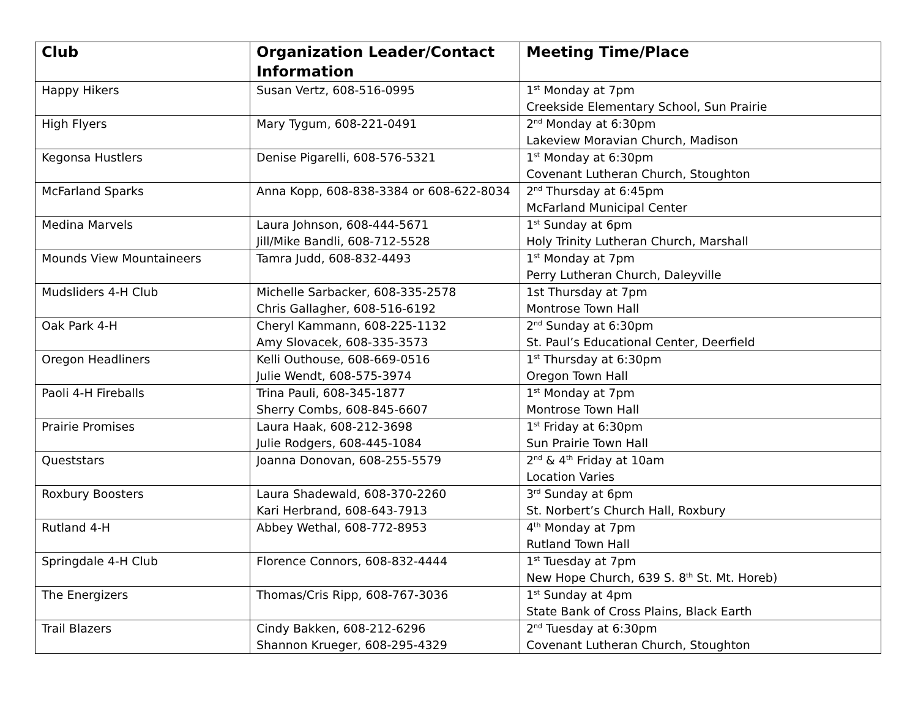| Club | Organization Leader/Contact Information | Meeting Time/Place |
| --- | --- | --- |
| Happy Hikers | Susan Vertz, 608-516-0995 | 1<sup>st</sup> Monday at 7pm Creekside Elementary School, Sun Prairie |
| High Flyers | Mary Tygum, 608-221-0491 | 2<sup>nd</sup> Monday at 6:30pm Lakeview Moravian Church, Madison |
| Kegonsa Hustlers | Denise Pigarelli, 608-576-5321 | 1<sup>st</sup> Monday at 6:30pm Covenant Lutheran Church, Stoughton |
| McFarland Sparks | Anna Kopp, 608-838-3384 or 608-622-8034 | 2<sup>nd</sup> Thursday at 6:45pm McFarland Municipal Center |
| Medina Marvels | Laura Johnson, 608-444-5671 Jill/Mike Bandli, 608-712-5528 | 1<sup>st</sup> Sunday at 6pm Holy Trinity Lutheran Church, Marshall |
| Mounds View Mountaineers | Tamra Judd, 608-832-4493 | 1<sup>st</sup> Monday at 7pm Perry Lutheran Church, Daleyville |
| Mudsliders 4-H Club | Michelle Sarbacker, 608-335-2578 Chris Gallagher, 608-516-6192 | 1st Thursday at 7pm Montrose Town Hall |
| Oak Park 4-H | Cheryl Kammann, 608-225-1132 Amy Slovacek, 608-335-3573 | 2<sup>nd</sup> Sunday at 6:30pm St. Paul’s Educational Center, Deerfield |
| Oregon Headliners | Kelli Outhouse, 608-669-0516 Julie Wendt, 608-575-3974 | 1<sup>st</sup> Thursday at 6:30pm Oregon Town Hall |
| Paoli 4-H Fireballs | Trina Pauli, 608-345-1877 Sherry Combs, 608-845-6607 | 1<sup>st</sup> Monday at 7pm Montrose Town Hall |
| Prairie Promises | Laura Haak, 608-212-3698 Julie Rodgers, 608-445-1084 | 1<sup>st</sup> Friday at 6:30pm Sun Prairie Town Hall |
| Queststars | Joanna Donovan, 608-255-5579 | 2<sup>nd</sup> & 4<sup>th</sup> Friday at 10am Location Varies |
| Roxbury Boosters | Laura Shadewald, 608-370-2260 Kari Herbrand, 608-643-7913 | 3<sup>rd</sup> Sunday at 6pm St. Norbert’s Church Hall, Roxbury |
| Rutland 4-H | Abbey Wethal, 608-772-8953 | 4<sup>th</sup> Monday at 7pm Rutland Town Hall |
| Springdale 4-H Club | Florence Connors, 608-832-4444 | 1<sup>st</sup> Tuesday at 7pm New Hope Church, 639 S. 8<sup>th</sup> St. Mt. Horeb) |
| The Energizers | Thomas/Cris Ripp, 608-767-3036 | 1<sup>st</sup> Sunday at 4pm State Bank of Cross Plains, Black Earth |
| Trail Blazers | Cindy Bakken, 608-212-6296 Shannon Krueger, 608-295-4329 | 2<sup>nd</sup> Tuesday at 6:30pm Covenant Lutheran Church, Stoughton |